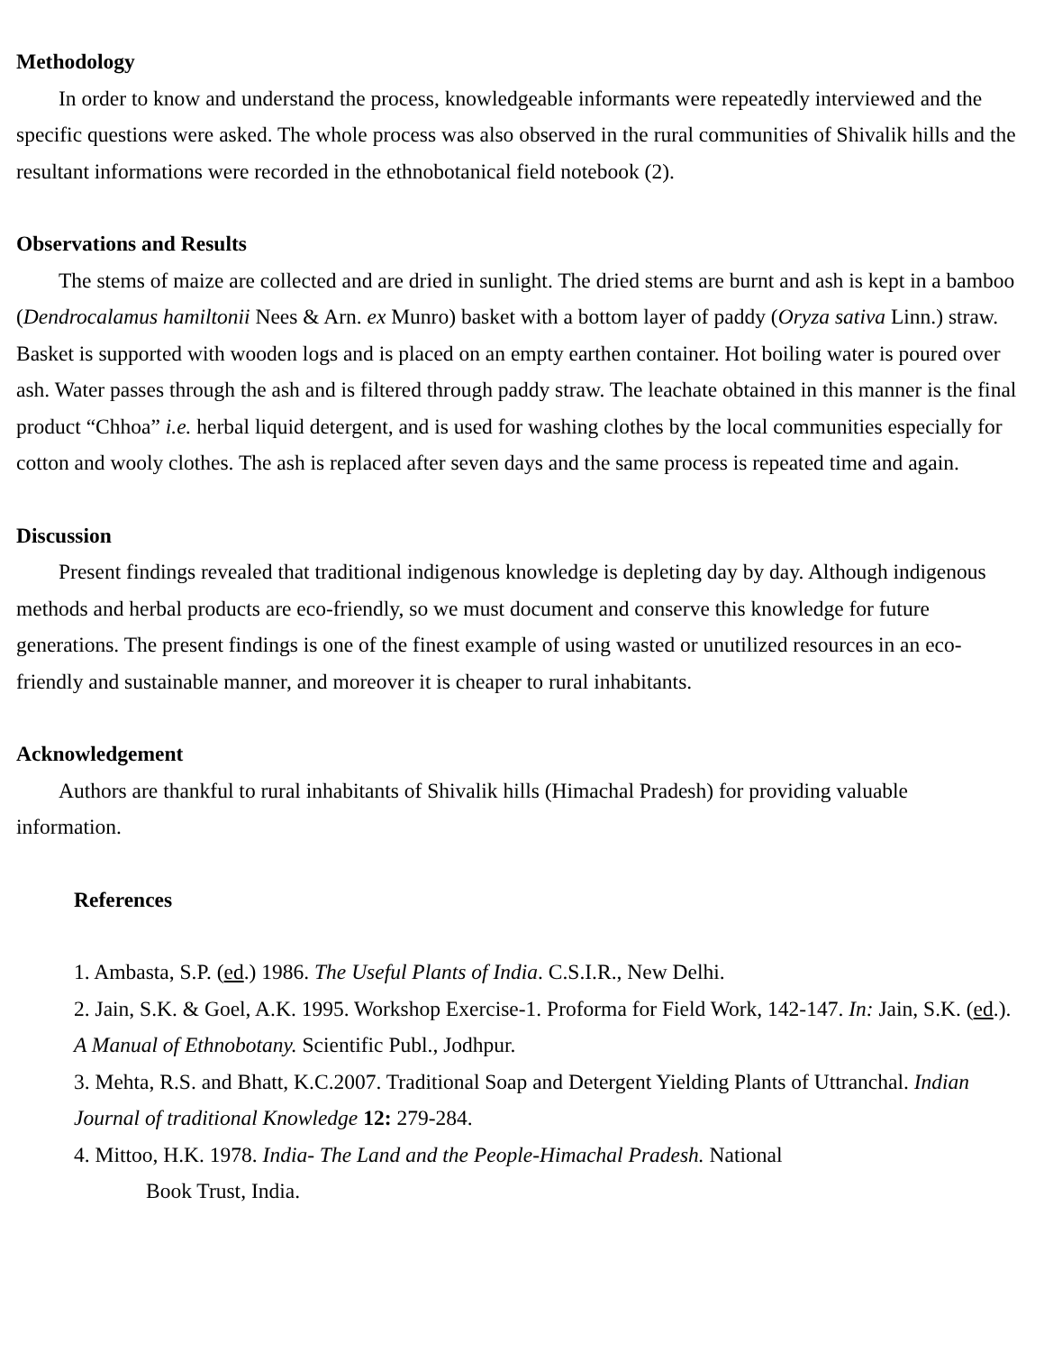Methodology
In order to know and understand the process, knowledgeable informants were repeatedly interviewed and the specific questions were asked. The whole process was also observed in the rural communities of Shivalik hills and the resultant informations were recorded in the ethnobotanical field notebook (2).
Observations and Results
The stems of maize are collected and are dried in sunlight. The dried stems are burnt and ash is kept in a bamboo (Dendrocalamus hamiltonii Nees & Arn. ex Munro) basket with a bottom layer of paddy (Oryza sativa Linn.) straw. Basket is supported with wooden logs and is placed on an empty earthen container. Hot boiling water is poured over ash. Water passes through the ash and is filtered through paddy straw. The leachate obtained in this manner is the final product “Chhoa” i.e. herbal liquid detergent, and is used for washing clothes by the local communities especially for cotton and wooly clothes. The ash is replaced after seven days and the same process is repeated time and again.
Discussion
Present findings revealed that traditional indigenous knowledge is depleting day by day. Although indigenous methods and herbal products are eco-friendly, so we must document and conserve this knowledge for future generations. The present findings is one of the finest example of using wasted or unutilized resources in an eco-friendly and sustainable manner, and moreover it is cheaper to rural inhabitants.
Acknowledgement
Authors are thankful to rural inhabitants of Shivalik hills (Himachal Pradesh) for providing valuable information.
References
1. Ambasta, S.P. (ed.) 1986. The Useful Plants of India. C.S.I.R., New Delhi.
2. Jain, S.K. & Goel, A.K. 1995. Workshop Exercise-1. Proforma for Field Work, 142-147. In: Jain, S.K. (ed.). A Manual of Ethnobotany. Scientific Publ., Jodhpur.
3. Mehta, R.S. and Bhatt, K.C.2007. Traditional Soap and Detergent Yielding Plants of Uttranchal. Indian Journal of traditional Knowledge 12: 279-284.
4. Mittoo, H.K. 1978. India- The Land and the People-Himachal Pradesh. National
Book Trust, India.